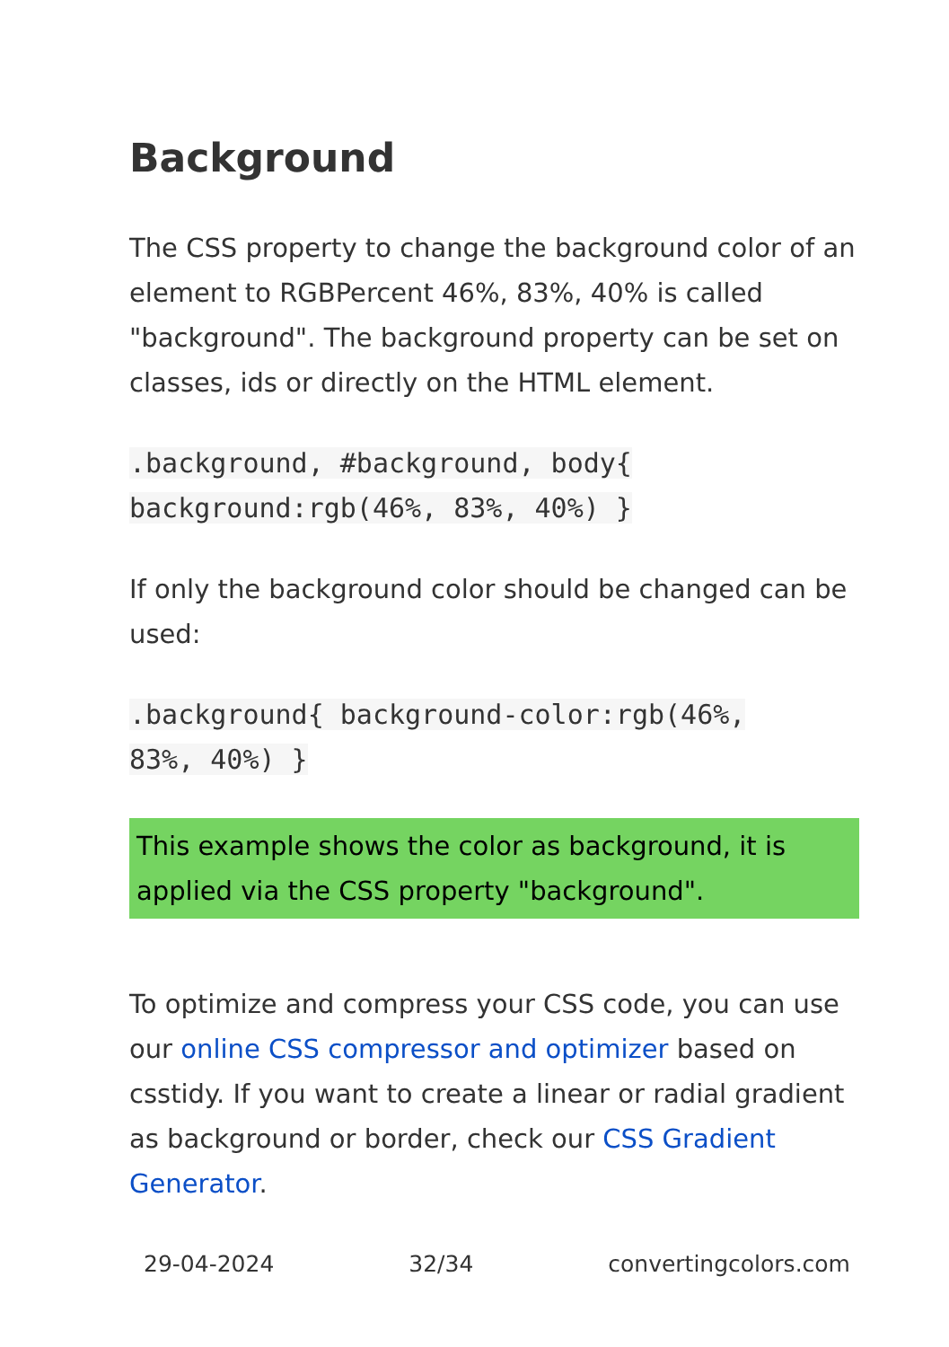Background
The CSS property to change the background color of an element to RGBPercent 46%, 83%, 40% is called "background". The background property can be set on classes, ids or directly on the HTML element.
.background, #background, body{
background:rgb(46%, 83%, 40%) }
If only the background color should be changed can be used:
.background{ background-color:rgb(46%,
83%, 40%) }
This example shows the color as background, it is applied via the CSS property "background".
To optimize and compress your CSS code, you can use our online CSS compressor and optimizer based on csstidy. If you want to create a linear or radial gradient as background or border, check our CSS Gradient Generator.
29-04-2024 32/34 convertingcolors.com